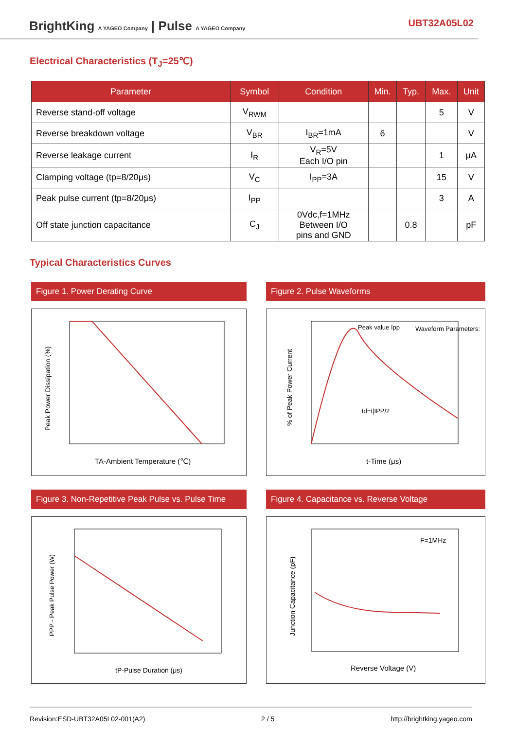BrightKing A YAGEO Company | Pulse A YAGEO Company
UBT32A05L02
Electrical Characteristics (T<sub>J</sub>=25℃)
| Parameter | Symbol | Condition | Min. | Typ. | Max. | Unit |
| --- | --- | --- | --- | --- | --- | --- |
| Reverse stand-off voltage | V<sub>RWM</sub> | | | | 5 | V |
| Reverse breakdown voltage | V<sub>BR</sub> | I<sub>BR</sub>=1mA | 6 | | | V |
| Reverse leakage current | I<sub>R</sub> | V<sub>R</sub>=5V Each I/O pin | | | 1 | μA |
| Clamping voltage (tp=8/20μs) | V<sub>C</sub> | I<sub>PP</sub>=3A | | | 15 | V |
| Peak pulse current (tp=8/20μs) | I<sub>PP</sub> | | | | 3 | A |
| Off state junction capacitance | C<sub>J</sub> | 0Vdc,f=1MHz Between I/O pins and GND | | 0.8 | | pF |
Typical Characteristics Curves
Figure 1. Power Derating Curve
TA-Ambient Temperature (℃)
Peak Power Dissipation (%)
Figure 2. Pulse Waveforms
Peak value Ipp
Waveform Parameters:
td=t|IPP/2
t-Time (μs)
% of Peak Power Current
Figure 3. Non-Repetitive Peak Pulse vs. Pulse Time
tP-Pulse Duration (μs)
PPP - Peak Pulse Power (W)
Figure 4. Capacitance vs. Reverse Voltage
F=1MHz
Reverse Voltage (V)
Junction Capacitance (pF)
Revision:ESD-UBT32A05L02-001(A2) 2 / 5 http://brightking.yageo.com